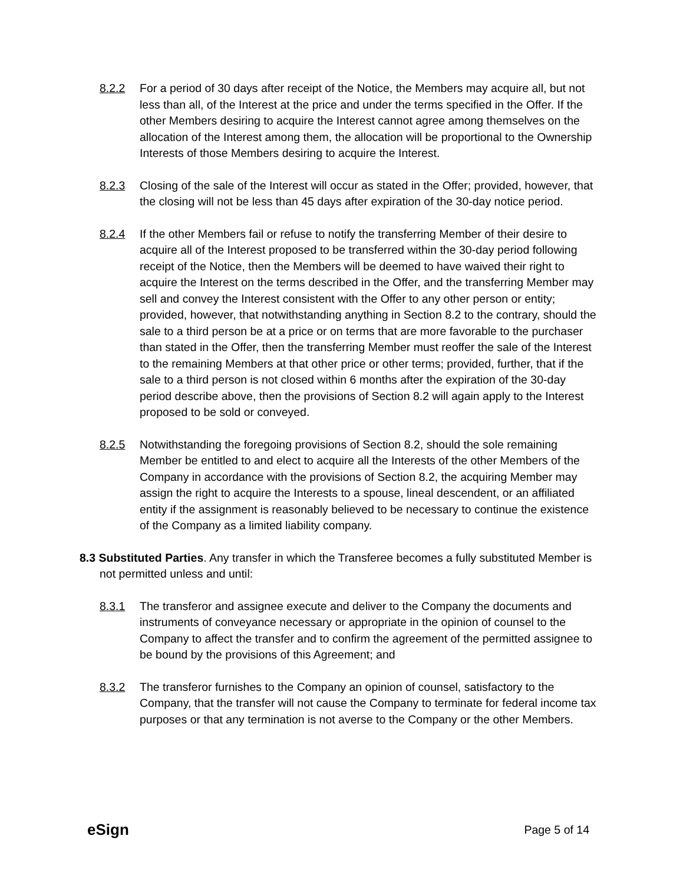8.2.2 For a period of 30 days after receipt of the Notice, the Members may acquire all, but not less than all, of the Interest at the price and under the terms specified in the Offer. If the other Members desiring to acquire the Interest cannot agree among themselves on the allocation of the Interest among them, the allocation will be proportional to the Ownership Interests of those Members desiring to acquire the Interest.
8.2.3 Closing of the sale of the Interest will occur as stated in the Offer; provided, however, that the closing will not be less than 45 days after expiration of the 30-day notice period.
8.2.4 If the other Members fail or refuse to notify the transferring Member of their desire to acquire all of the Interest proposed to be transferred within the 30-day period following receipt of the Notice, then the Members will be deemed to have waived their right to acquire the Interest on the terms described in the Offer, and the transferring Member may sell and convey the Interest consistent with the Offer to any other person or entity; provided, however, that notwithstanding anything in Section 8.2 to the contrary, should the sale to a third person be at a price or on terms that are more favorable to the purchaser than stated in the Offer, then the transferring Member must reoffer the sale of the Interest to the remaining Members at that other price or other terms; provided, further, that if the sale to a third person is not closed within 6 months after the expiration of the 30-day period describe above, then the provisions of Section 8.2 will again apply to the Interest proposed to be sold or conveyed.
8.2.5 Notwithstanding the foregoing provisions of Section 8.2, should the sole remaining Member be entitled to and elect to acquire all the Interests of the other Members of the Company in accordance with the provisions of Section 8.2, the acquiring Member may assign the right to acquire the Interests to a spouse, lineal descendent, or an affiliated entity if the assignment is reasonably believed to be necessary to continue the existence of the Company as a limited liability company.
8.3 Substituted Parties. Any transfer in which the Transferee becomes a fully substituted Member is not permitted unless and until:
8.3.1 The transferor and assignee execute and deliver to the Company the documents and instruments of conveyance necessary or appropriate in the opinion of counsel to the Company to affect the transfer and to confirm the agreement of the permitted assignee to be bound by the provisions of this Agreement; and
8.3.2 The transferor furnishes to the Company an opinion of counsel, satisfactory to the Company, that the transfer will not cause the Company to terminate for federal income tax purposes or that any termination is not averse to the Company or the other Members.
eSign Page 5 of 14